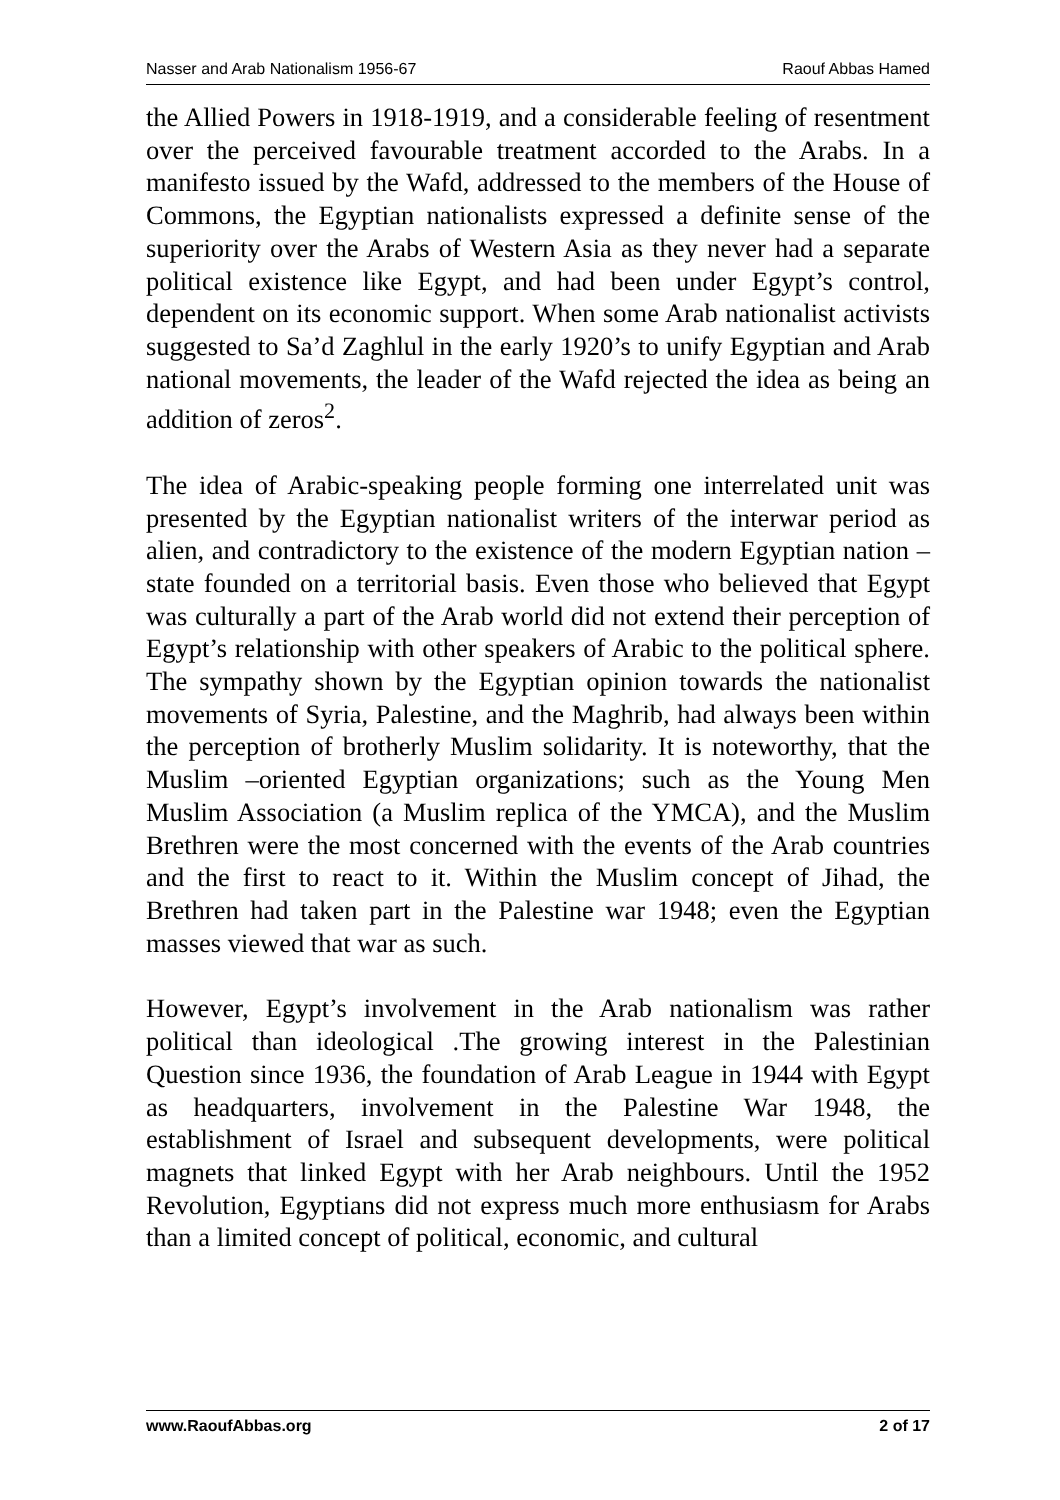Nasser and Arab Nationalism 1956-67 Raouf Abbas Hamed
the Allied Powers in 1918-1919, and a considerable feeling of resentment over the perceived favourable treatment accorded to the Arabs. In a manifesto issued by the Wafd, addressed to the members of the House of Commons, the Egyptian nationalists expressed a definite sense of the superiority over the Arabs of Western Asia as they never had a separate political existence like Egypt, and had been under Egypt’s control, dependent on its economic support. When some Arab nationalist activists suggested to Sa’d Zaghlul in the early 1920’s to unify Egyptian and Arab national movements, the leader of the Wafd rejected the idea as being an addition of zeros<sup>2</sup>.
The idea of Arabic-speaking people forming one interrelated unit was presented by the Egyptian nationalist writers of the interwar period as alien, and contradictory to the existence of the modern Egyptian nation –state founded on a territorial basis. Even those who believed that Egypt was culturally a part of the Arab world did not extend their perception of Egypt’s relationship with other speakers of Arabic to the political sphere. The sympathy shown by the Egyptian opinion towards the nationalist movements of Syria, Palestine, and the Maghrib, had always been within the perception of brotherly Muslim solidarity. It is noteworthy, that the Muslim –oriented Egyptian organizations; such as the Young Men Muslim Association (a Muslim replica of the YMCA), and the Muslim Brethren were the most concerned with the events of the Arab countries and the first to react to it. Within the Muslim concept of Jihad, the Brethren had taken part in the Palestine war 1948; even the Egyptian masses viewed that war as such.
However, Egypt’s involvement in the Arab nationalism was rather political than ideological .The growing interest in the Palestinian Question since 1936, the foundation of Arab League in 1944 with Egypt as headquarters, involvement in the Palestine War 1948, the establishment of Israel and subsequent developments, were political magnets that linked Egypt with her Arab neighbours. Until the 1952 Revolution, Egyptians did not express much more enthusiasm for Arabs than a limited concept of political, economic, and cultural
www.RaoufAbbas.org 2 of 17